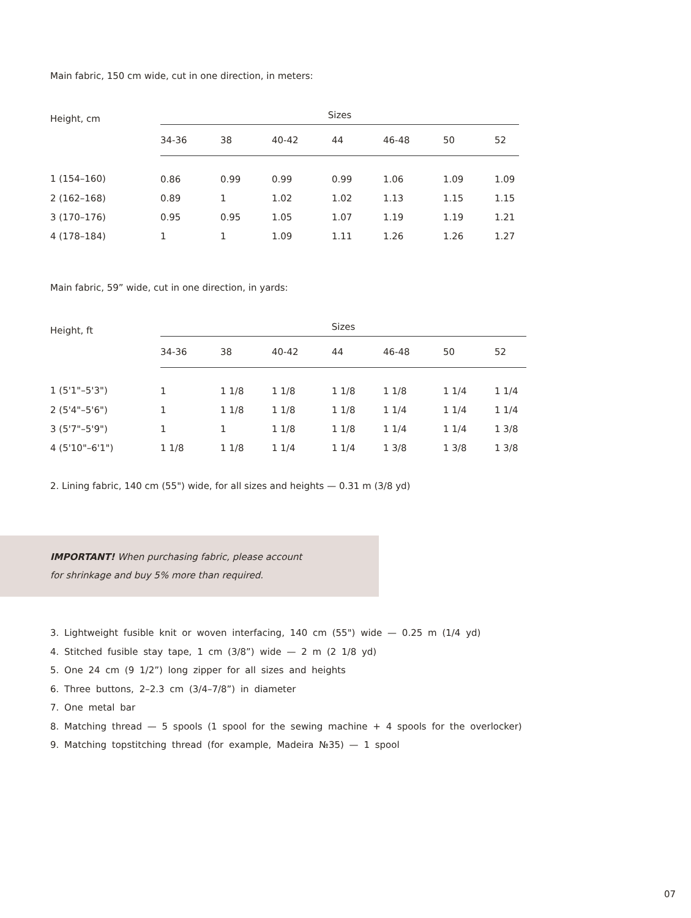Main fabric, 150 cm wide, cut in one direction, in meters:
| Height, cm | Sizes | | | | | | |
| --- | --- | --- | --- | --- | --- | --- | --- |
| | 34-36 | 38 | 40-42 | 44 | 46-48 | 50 | 52 |
| 1 (154–160) | 0.86 | 0.99 | 0.99 | 0.99 | 1.06 | 1.09 | 1.09 |
| 2 (162–168) | 0.89 | 1 | 1.02 | 1.02 | 1.13 | 1.15 | 1.15 |
| 3 (170–176) | 0.95 | 0.95 | 1.05 | 1.07 | 1.19 | 1.19 | 1.21 |
| 4 (178–184) | 1 | 1 | 1.09 | 1.11 | 1.26 | 1.26 | 1.27 |
Main fabric, 59” wide, cut in one direction, in yards:
| Height, ft | Sizes | | | | | | |
| --- | --- | --- | --- | --- | --- | --- | --- |
| | 34-36 | 38 | 40-42 | 44 | 46-48 | 50 | 52 |
| 1 (5'1"–5'3") | 1 | 1 1/8 | 1 1/8 | 1 1/8 | 1 1/8 | 1 1/4 | 1 1/4 |
| 2 (5'4"–5'6") | 1 | 1 1/8 | 1 1/8 | 1 1/8 | 1 1/4 | 1 1/4 | 1 1/4 |
| 3 (5'7"–5'9") | 1 | 1 | 1 1/8 | 1 1/8 | 1 1/4 | 1 1/4 | 1 3/8 |
| 4 (5'10"–6'1") | 1 1/8 | 1 1/8 | 1 1/4 | 1 1/4 | 1 3/8 | 1 3/8 | 1 3/8 |
2. Lining fabric, 140 cm (55") wide, for all sizes and heights — 0.31 m (3/8 yd)
IMPORTANT! When purchasing fabric, please account
for shrinkage and buy 5% more than required.
3. Lightweight fusible knit or woven interfacing, 140 cm (55") wide — 0.25 m (1/4 yd)
4. Stitched fusible stay tape, 1 cm (3/8”) wide — 2 m (2 1/8 yd)
5. One 24 cm (9 1/2”) long zipper for all sizes and heights
6. Three buttons, 2–2.3 cm (3/4–7/8”) in diameter
7. One metal bar
8. Matching thread — 5 spools (1 spool for the sewing machine + 4 spools for the overlocker)
9. Matching topstitching thread (for example, Madeira №35) — 1 spool
07